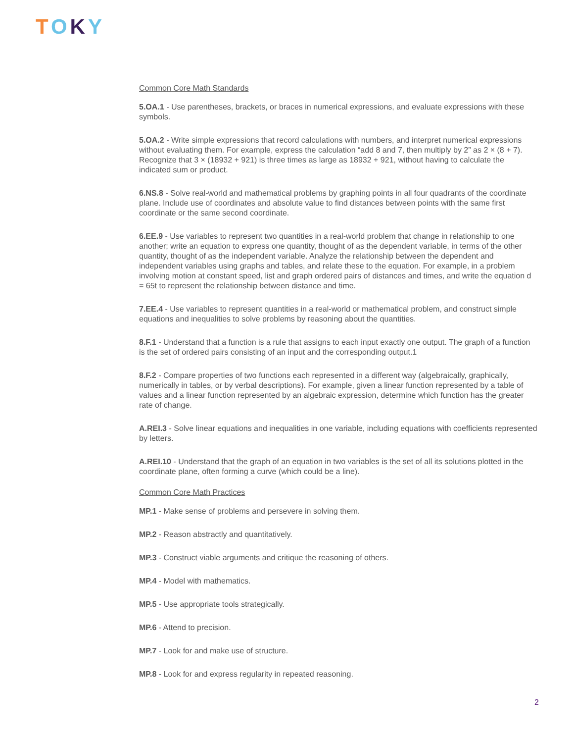TOKY
Common Core Math Standards
5.OA.1 - Use parentheses, brackets, or braces in numerical expressions, and evaluate expressions with these symbols.
5.OA.2 - Write simple expressions that record calculations with numbers, and interpret numerical expressions without evaluating them. For example, express the calculation “add 8 and 7, then multiply by 2” as 2 × (8 + 7). Recognize that 3 × (18932 + 921) is three times as large as 18932 + 921, without having to calculate the indicated sum or product.
6.NS.8 - Solve real-world and mathematical problems by graphing points in all four quadrants of the coordinate plane. Include use of coordinates and absolute value to find distances between points with the same first coordinate or the same second coordinate.
6.EE.9 - Use variables to represent two quantities in a real-world problem that change in relationship to one another; write an equation to express one quantity, thought of as the dependent variable, in terms of the other quantity, thought of as the independent variable. Analyze the relationship between the dependent and independent variables using graphs and tables, and relate these to the equation. For example, in a problem involving motion at constant speed, list and graph ordered pairs of distances and times, and write the equation d = 65t to represent the relationship between distance and time.
7.EE.4 - Use variables to represent quantities in a real-world or mathematical problem, and construct simple equations and inequalities to solve problems by reasoning about the quantities.
8.F.1 - Understand that a function is a rule that assigns to each input exactly one output. The graph of a function is the set of ordered pairs consisting of an input and the corresponding output.1
8.F.2 - Compare properties of two functions each represented in a different way (algebraically, graphically, numerically in tables, or by verbal descriptions). For example, given a linear function represented by a table of values and a linear function represented by an algebraic expression, determine which function has the greater rate of change.
A.REI.3 - Solve linear equations and inequalities in one variable, including equations with coefficients represented by letters.
A.REI.10 - Understand that the graph of an equation in two variables is the set of all its solutions plotted in the coordinate plane, often forming a curve (which could be a line).
Common Core Math Practices
MP.1 - Make sense of problems and persevere in solving them.
MP.2 - Reason abstractly and quantitatively.
MP.3 - Construct viable arguments and critique the reasoning of others.
MP.4 - Model with mathematics.
MP.5 - Use appropriate tools strategically.
MP.6 - Attend to precision.
MP.7 - Look for and make use of structure.
MP.8 - Look for and express regularity in repeated reasoning.
2